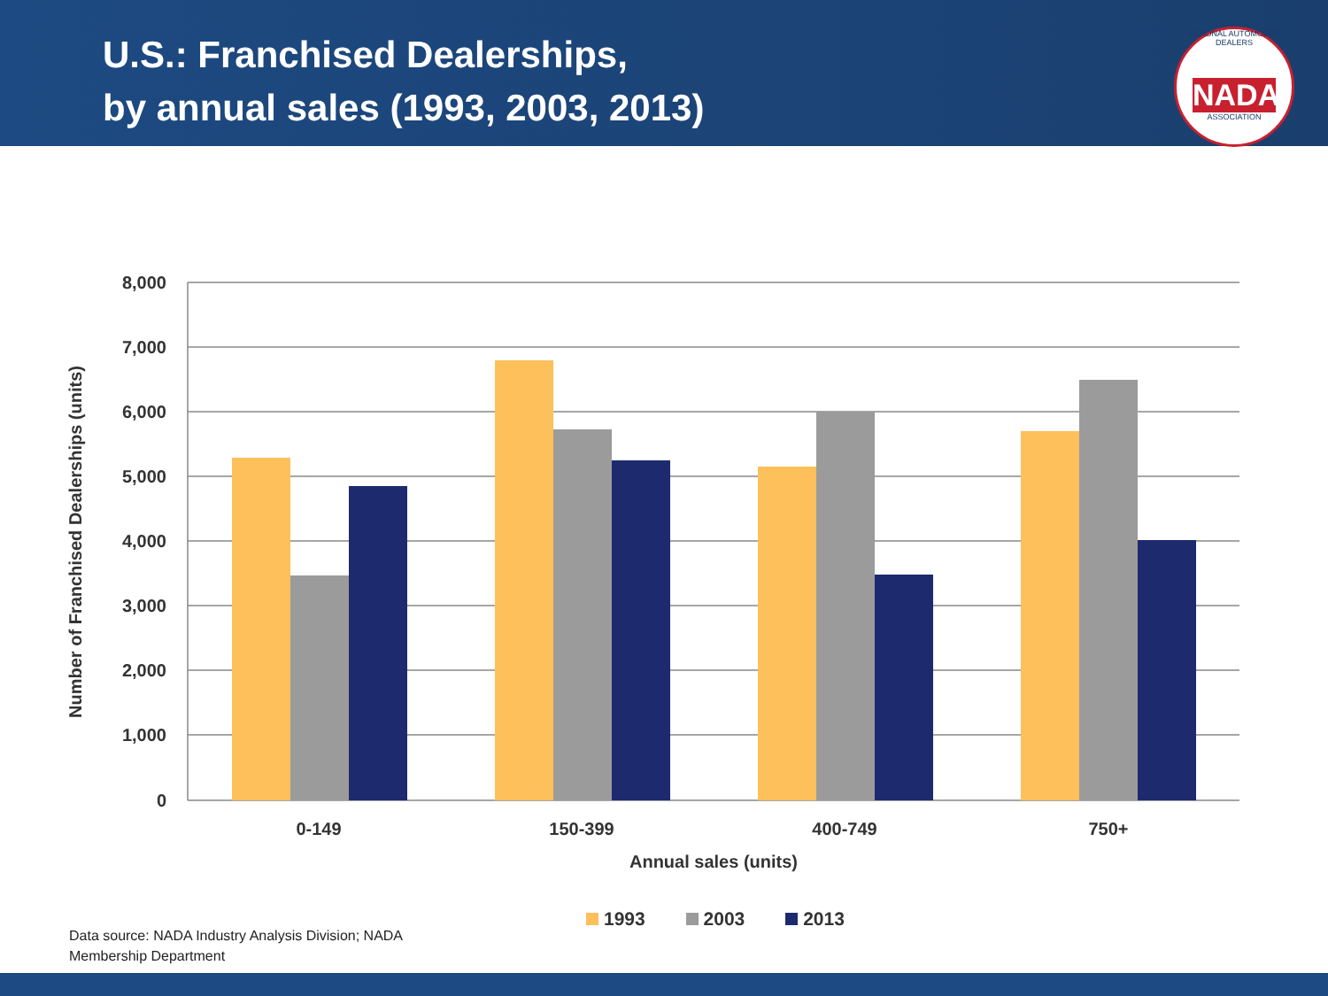U.S.: Franchised Dealerships,
by annual sales (1993, 2003, 2013)
NATIONAL AUTOMOBILE DEALERS
NADA
ASSOCIATION
8,000
7,000
6,000
5,000
4,000
3,000
2,000
1,000
0
0-149
150-399
400-749
750+
Annual sales (units)
Number of Franchised Dealerships (units)
1993 2003 2013
Data source: NADA Industry Analysis Division; NADA
Membership Department